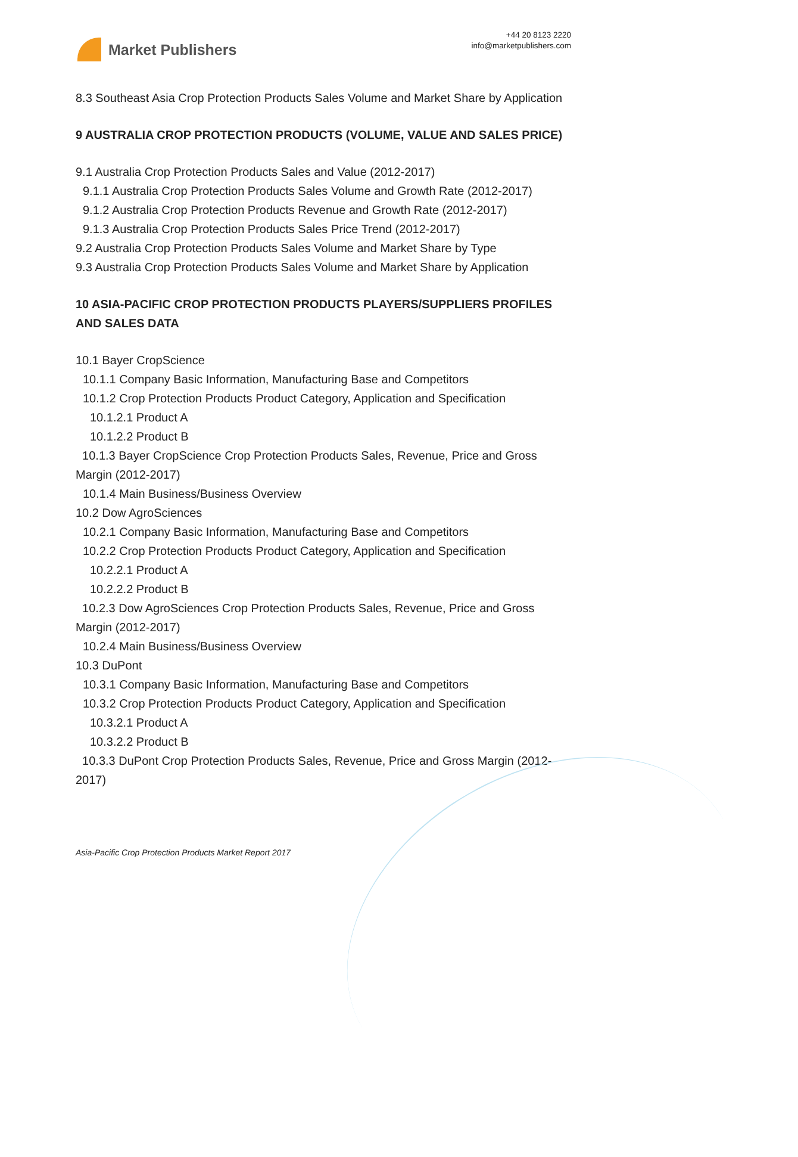Market Publishers
+44 20 8123 2220
info@marketpublishers.com
8.3 Southeast Asia Crop Protection Products Sales Volume and Market Share by Application
9 AUSTRALIA CROP PROTECTION PRODUCTS (VOLUME, VALUE AND SALES PRICE)
9.1 Australia Crop Protection Products Sales and Value (2012-2017)
9.1.1 Australia Crop Protection Products Sales Volume and Growth Rate (2012-2017)
9.1.2 Australia Crop Protection Products Revenue and Growth Rate (2012-2017)
9.1.3 Australia Crop Protection Products Sales Price Trend (2012-2017)
9.2 Australia Crop Protection Products Sales Volume and Market Share by Type
9.3 Australia Crop Protection Products Sales Volume and Market Share by Application
10 ASIA-PACIFIC CROP PROTECTION PRODUCTS PLAYERS/SUPPLIERS PROFILES AND SALES DATA
10.1 Bayer CropScience
10.1.1 Company Basic Information, Manufacturing Base and Competitors
10.1.2 Crop Protection Products Product Category, Application and Specification
10.1.2.1 Product A
10.1.2.2 Product B
10.1.3 Bayer CropScience Crop Protection Products Sales, Revenue, Price and Gross Margin (2012-2017)
10.1.4 Main Business/Business Overview
10.2 Dow AgroSciences
10.2.1 Company Basic Information, Manufacturing Base and Competitors
10.2.2 Crop Protection Products Product Category, Application and Specification
10.2.2.1 Product A
10.2.2.2 Product B
10.2.3 Dow AgroSciences Crop Protection Products Sales, Revenue, Price and Gross Margin (2012-2017)
10.2.4 Main Business/Business Overview
10.3 DuPont
10.3.1 Company Basic Information, Manufacturing Base and Competitors
10.3.2 Crop Protection Products Product Category, Application and Specification
10.3.2.1 Product A
10.3.2.2 Product B
10.3.3 DuPont Crop Protection Products Sales, Revenue, Price and Gross Margin (2012-2017)
Asia-Pacific Crop Protection Products Market Report 2017